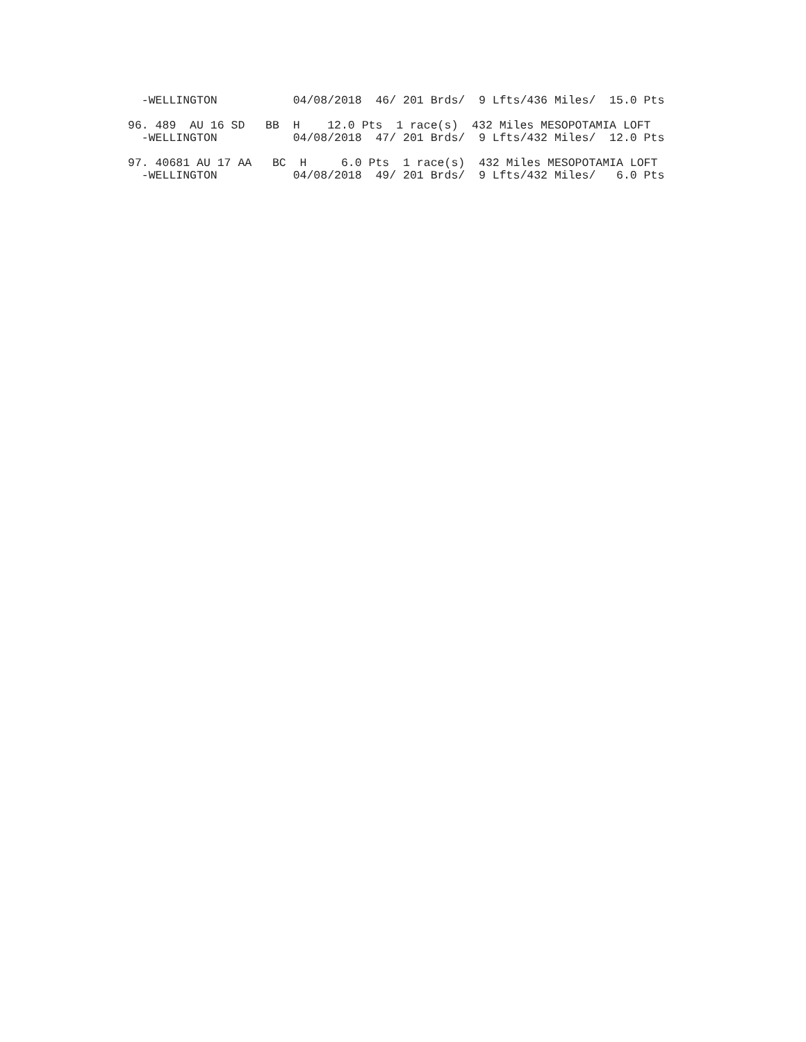-WELLINGTON           04/08/2018  46/ 201 Brds/  9 Lfts/436 Miles/  15.0 Pts

96. 489  AU 16 SD   BB  H    12.0 Pts  1 race(s)  432 Miles MESOPOTAMIA LOFT
  -WELLINGTON           04/08/2018  47/ 201 Brds/  9 Lfts/432 Miles/  12.0 Pts

97. 40681 AU 17 AA   BC  H     6.0 Pts  1 race(s)  432 Miles MESOPOTAMIA LOFT
  -WELLINGTON           04/08/2018  49/ 201 Brds/  9 Lfts/432 Miles/   6.0 Pts